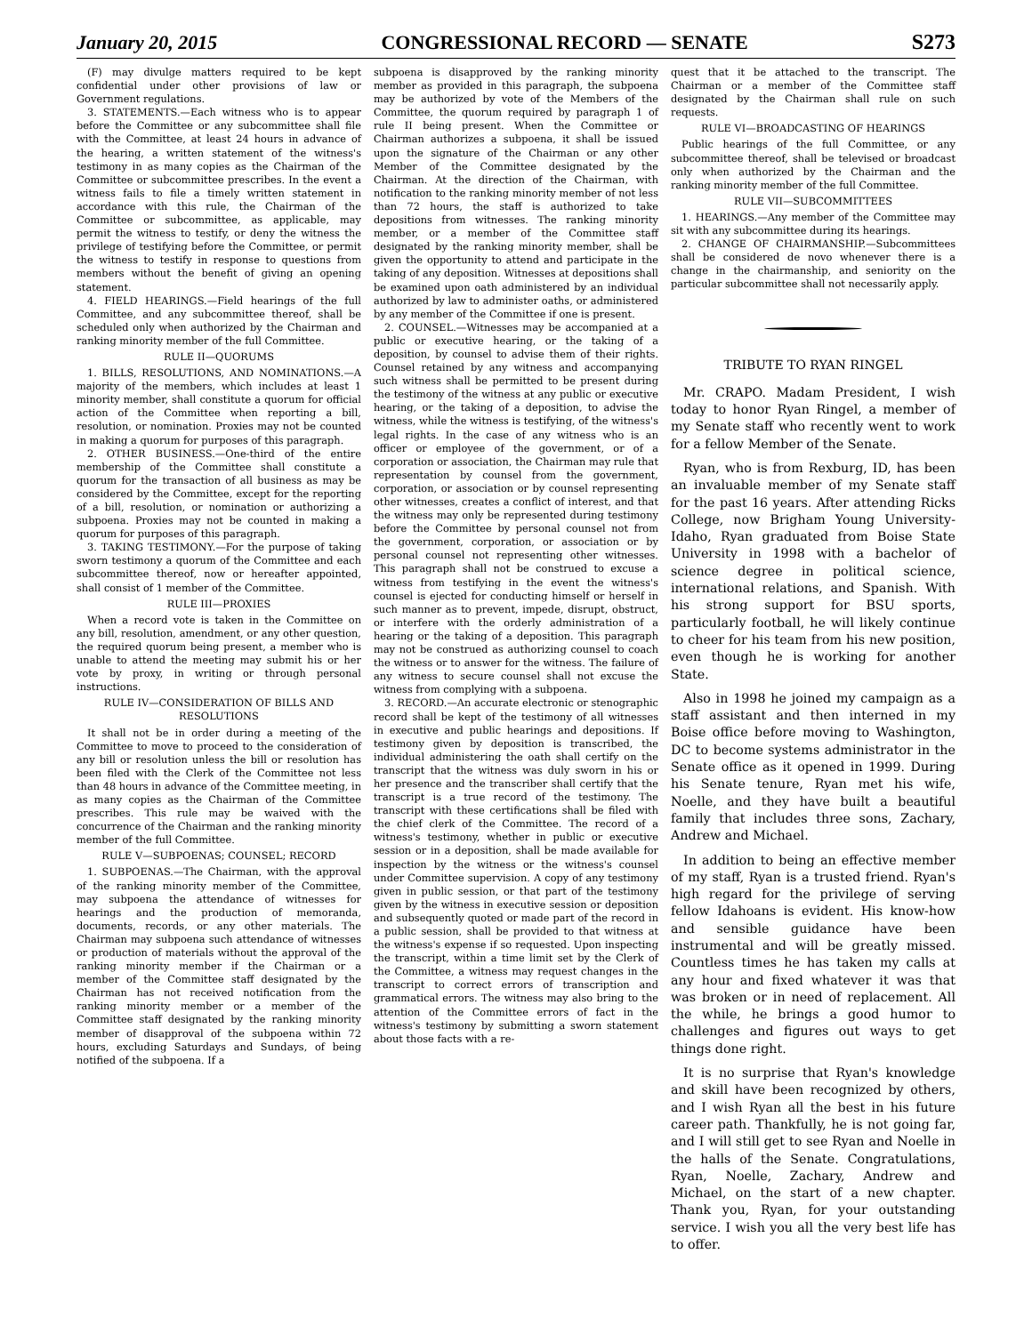January 20, 2015 CONGRESSIONAL RECORD — SENATE S273
(F) may divulge matters required to be kept confidential under other provisions of law or Government regulations.
3. STATEMENTS.—Each witness who is to appear before the Committee or any subcommittee shall file with the Committee, at least 24 hours in advance of the hearing, a written statement of the witness's testimony in as many copies as the Chairman of the Committee or subcommittee prescribes. In the event a witness fails to file a timely written statement in accordance with this rule, the Chairman of the Committee or subcommittee, as applicable, may permit the witness to testify, or deny the witness the privilege of testifying before the Committee, or permit the witness to testify in response to questions from members without the benefit of giving an opening statement.
4. FIELD HEARINGS.—Field hearings of the full Committee, and any subcommittee thereof, shall be scheduled only when authorized by the Chairman and ranking minority member of the full Committee.
RULE II—QUORUMS
1. BILLS, RESOLUTIONS, AND NOMINATIONS.—A majority of the members, which includes at least 1 minority member, shall constitute a quorum for official action of the Committee when reporting a bill, resolution, or nomination. Proxies may not be counted in making a quorum for purposes of this paragraph.
2. OTHER BUSINESS.—One-third of the entire membership of the Committee shall constitute a quorum for the transaction of all business as may be considered by the Committee, except for the reporting of a bill, resolution, or nomination or authorizing a subpoena. Proxies may not be counted in making a quorum for purposes of this paragraph.
3. TAKING TESTIMONY.—For the purpose of taking sworn testimony a quorum of the Committee and each subcommittee thereof, now or hereafter appointed, shall consist of 1 member of the Committee.
RULE III—PROXIES
When a record vote is taken in the Committee on any bill, resolution, amendment, or any other question, the required quorum being present, a member who is unable to attend the meeting may submit his or her vote by proxy, in writing or through personal instructions.
RULE IV—CONSIDERATION OF BILLS AND RESOLUTIONS
It shall not be in order during a meeting of the Committee to move to proceed to the consideration of any bill or resolution unless the bill or resolution has been filed with the Clerk of the Committee not less than 48 hours in advance of the Committee meeting, in as many copies as the Chairman of the Committee prescribes. This rule may be waived with the concurrence of the Chairman and the ranking minority member of the full Committee.
RULE V—SUBPOENAS; COUNSEL; RECORD
1. SUBPOENAS.—The Chairman, with the approval of the ranking minority member of the Committee, may subpoena the attendance of witnesses for hearings and the production of memoranda, documents, records, or any other materials. The Chairman may subpoena such attendance of witnesses or production of materials without the approval of the ranking minority member if the Chairman or a member of the Committee staff designated by the Chairman has not received notification from the ranking minority member or a member of the Committee staff designated by the ranking minority member of disapproval of the subpoena within 72 hours, excluding Saturdays and Sundays, of being notified of the subpoena. If a
subpoena is disapproved by the ranking minority member as provided in this paragraph, the subpoena may be authorized by vote of the Members of the Committee, the quorum required by paragraph 1 of rule II being present. When the Committee or Chairman authorizes a subpoena, it shall be issued upon the signature of the Chairman or any other Member of the Committee designated by the Chairman. At the direction of the Chairman, with notification to the ranking minority member of not less than 72 hours, the staff is authorized to take depositions from witnesses. The ranking minority member, or a member of the Committee staff designated by the ranking minority member, shall be given the opportunity to attend and participate in the taking of any deposition. Witnesses at depositions shall be examined upon oath administered by an individual authorized by law to administer oaths, or administered by any member of the Committee if one is present.
2. COUNSEL.—Witnesses may be accompanied at a public or executive hearing, or the taking of a deposition, by counsel to advise them of their rights. Counsel retained by any witness and accompanying such witness shall be permitted to be present during the testimony of the witness at any public or executive hearing, or the taking of a deposition, to advise the witness, while the witness is testifying, of the witness's legal rights. In the case of any witness who is an officer or employee of the government, or of a corporation or association, the Chairman may rule that representation by counsel from the government, corporation, or association or by counsel representing other witnesses, creates a conflict of interest, and that the witness may only be represented during testimony before the Committee by personal counsel not from the government, corporation, or association or by personal counsel not representing other witnesses. This paragraph shall not be construed to excuse a witness from testifying in the event the witness's counsel is ejected for conducting himself or herself in such manner as to prevent, impede, disrupt, obstruct, or interfere with the orderly administration of a hearing or the taking of a deposition. This paragraph may not be construed as authorizing counsel to coach the witness or to answer for the witness. The failure of any witness to secure counsel shall not excuse the witness from complying with a subpoena.
3. RECORD.—An accurate electronic or stenographic record shall be kept of the testimony of all witnesses in executive and public hearings and depositions. If testimony given by deposition is transcribed, the individual administering the oath shall certify on the transcript that the witness was duly sworn in his or her presence and the transcriber shall certify that the transcript is a true record of the testimony. The transcript with these certifications shall be filed with the chief clerk of the Committee. The record of a witness's testimony, whether in public or executive session or in a deposition, shall be made available for inspection by the witness or the witness's counsel under Committee supervision. A copy of any testimony given in public session, or that part of the testimony given by the witness in executive session or deposition and subsequently quoted or made part of the record in a public session, shall be provided to that witness at the witness's expense if so requested. Upon inspecting the transcript, within a time limit set by the Clerk of the Committee, a witness may request changes in the transcript to correct errors of transcription and grammatical errors. The witness may also bring to the attention of the Committee errors of fact in the witness's testimony by submitting a sworn statement about those facts with a re-
quest that it be attached to the transcript. The Chairman or a member of the Committee staff designated by the Chairman shall rule on such requests.
RULE VI—BROADCASTING OF HEARINGS
Public hearings of the full Committee, or any subcommittee thereof, shall be televised or broadcast only when authorized by the Chairman and the ranking minority member of the full Committee.
RULE VII—SUBCOMMITTEES
1. HEARINGS.—Any member of the Committee may sit with any subcommittee during its hearings.
2. CHANGE OF CHAIRMANSHIP.—Subcommittees shall be considered de novo whenever there is a change in the chairmanship, and seniority on the particular subcommittee shall not necessarily apply.
TRIBUTE TO RYAN RINGEL
Mr. CRAPO. Madam President, I wish today to honor Ryan Ringel, a member of my Senate staff who recently went to work for a fellow Member of the Senate.
Ryan, who is from Rexburg, ID, has been an invaluable member of my Senate staff for the past 16 years. After attending Ricks College, now Brigham Young University-Idaho, Ryan graduated from Boise State University in 1998 with a bachelor of science degree in political science, international relations, and Spanish. With his strong support for BSU sports, particularly football, he will likely continue to cheer for his team from his new position, even though he is working for another State.
Also in 1998 he joined my campaign as a staff assistant and then interned in my Boise office before moving to Washington, DC to become systems administrator in the Senate office as it opened in 1999. During his Senate tenure, Ryan met his wife, Noelle, and they have built a beautiful family that includes three sons, Zachary, Andrew and Michael.
In addition to being an effective member of my staff, Ryan is a trusted friend. Ryan's high regard for the privilege of serving fellow Idahoans is evident. His know-how and sensible guidance have been instrumental and will be greatly missed. Countless times he has taken my calls at any hour and fixed whatever it was that was broken or in need of replacement. All the while, he brings a good humor to challenges and figures out ways to get things done right.
It is no surprise that Ryan's knowledge and skill have been recognized by others, and I wish Ryan all the best in his future career path. Thankfully, he is not going far, and I will still get to see Ryan and Noelle in the halls of the Senate. Congratulations, Ryan, Noelle, Zachary, Andrew and Michael, on the start of a new chapter. Thank you, Ryan, for your outstanding service. I wish you all the very best life has to offer.